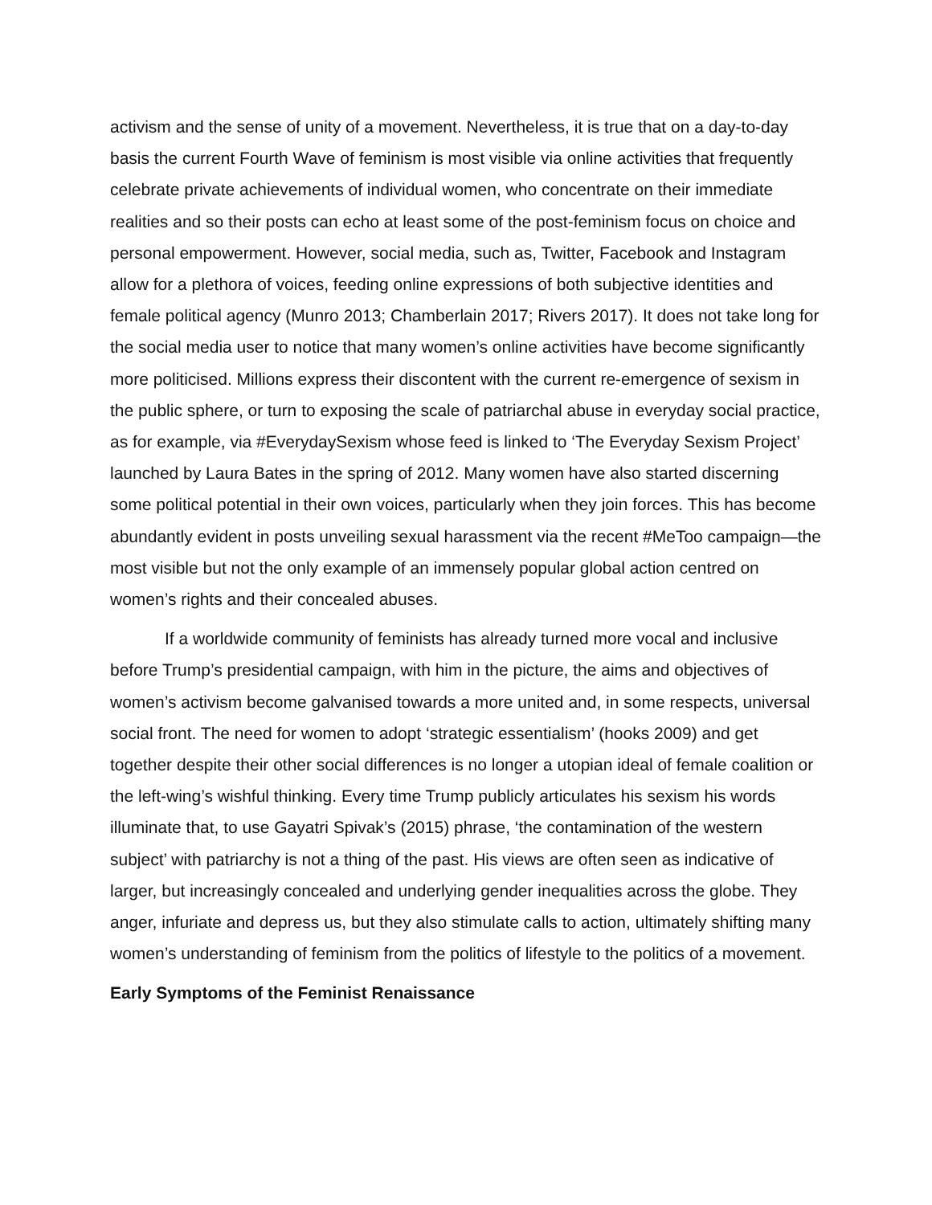activism and the sense of unity of a movement. Nevertheless, it is true that on a day-to-day basis the current Fourth Wave of feminism is most visible via online activities that frequently celebrate private achievements of individual women, who concentrate on their immediate realities and so their posts can echo at least some of the post-feminism focus on choice and personal empowerment. However, social media, such as, Twitter, Facebook and Instagram allow for a plethora of voices, feeding online expressions of both subjective identities and female political agency (Munro 2013; Chamberlain 2017; Rivers 2017). It does not take long for the social media user to notice that many women’s online activities have become significantly more politicised. Millions express their discontent with the current re-emergence of sexism in the public sphere, or turn to exposing the scale of patriarchal abuse in everyday social practice, as for example, via #EverydaySexism whose feed is linked to ‘The Everyday Sexism Project’ launched by Laura Bates in the spring of 2012. Many women have also started discerning some political potential in their own voices, particularly when they join forces. This has become abundantly evident in posts unveiling sexual harassment via the recent #MeToo campaign—the most visible but not the only example of an immensely popular global action centred on women’s rights and their concealed abuses.
If a worldwide community of feminists has already turned more vocal and inclusive before Trump’s presidential campaign, with him in the picture, the aims and objectives of women’s activism become galvanised towards a more united and, in some respects, universal social front. The need for women to adopt ‘strategic essentialism’ (hooks 2009) and get together despite their other social differences is no longer a utopian ideal of female coalition or the left-wing’s wishful thinking. Every time Trump publicly articulates his sexism his words illuminate that, to use Gayatri Spivak’s (2015) phrase, ‘the contamination of the western subject’ with patriarchy is not a thing of the past. His views are often seen as indicative of larger, but increasingly concealed and underlying gender inequalities across the globe. They anger, infuriate and depress us, but they also stimulate calls to action, ultimately shifting many women’s understanding of feminism from the politics of lifestyle to the politics of a movement.
Early Symptoms of the Feminist Renaissance